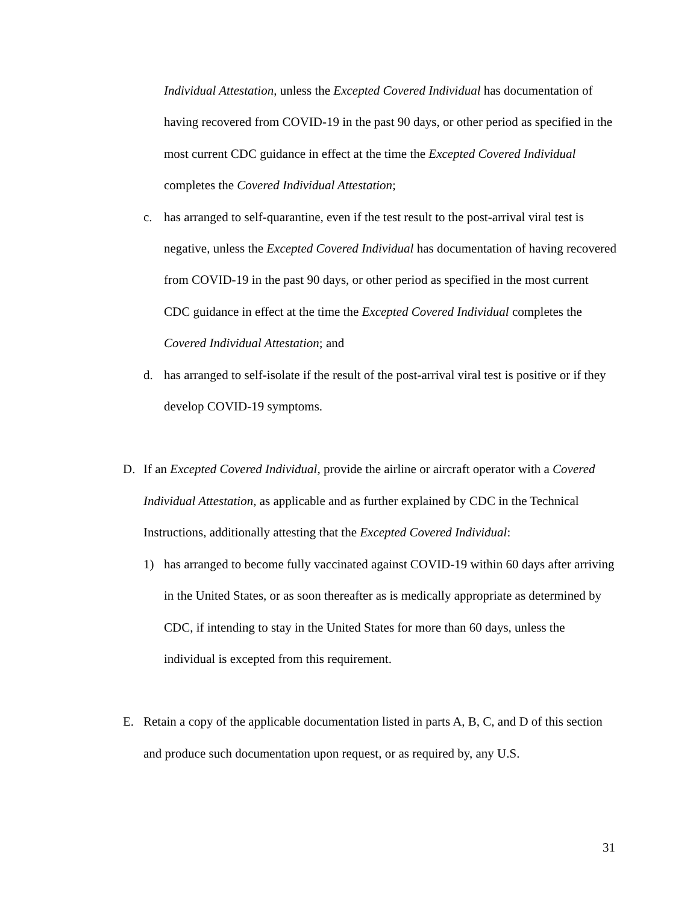Individual Attestation, unless the Excepted Covered Individual has documentation of having recovered from COVID-19 in the past 90 days, or other period as specified in the most current CDC guidance in effect at the time the Excepted Covered Individual completes the Covered Individual Attestation;
c. has arranged to self-quarantine, even if the test result to the post-arrival viral test is negative, unless the Excepted Covered Individual has documentation of having recovered from COVID-19 in the past 90 days, or other period as specified in the most current CDC guidance in effect at the time the Excepted Covered Individual completes the Covered Individual Attestation; and
d. has arranged to self-isolate if the result of the post-arrival viral test is positive or if they develop COVID-19 symptoms.
D. If an Excepted Covered Individual, provide the airline or aircraft operator with a Covered Individual Attestation, as applicable and as further explained by CDC in the Technical Instructions, additionally attesting that the Excepted Covered Individual:
1) has arranged to become fully vaccinated against COVID-19 within 60 days after arriving in the United States, or as soon thereafter as is medically appropriate as determined by CDC, if intending to stay in the United States for more than 60 days, unless the individual is excepted from this requirement.
E. Retain a copy of the applicable documentation listed in parts A, B, C, and D of this section and produce such documentation upon request, or as required by, any U.S.
31